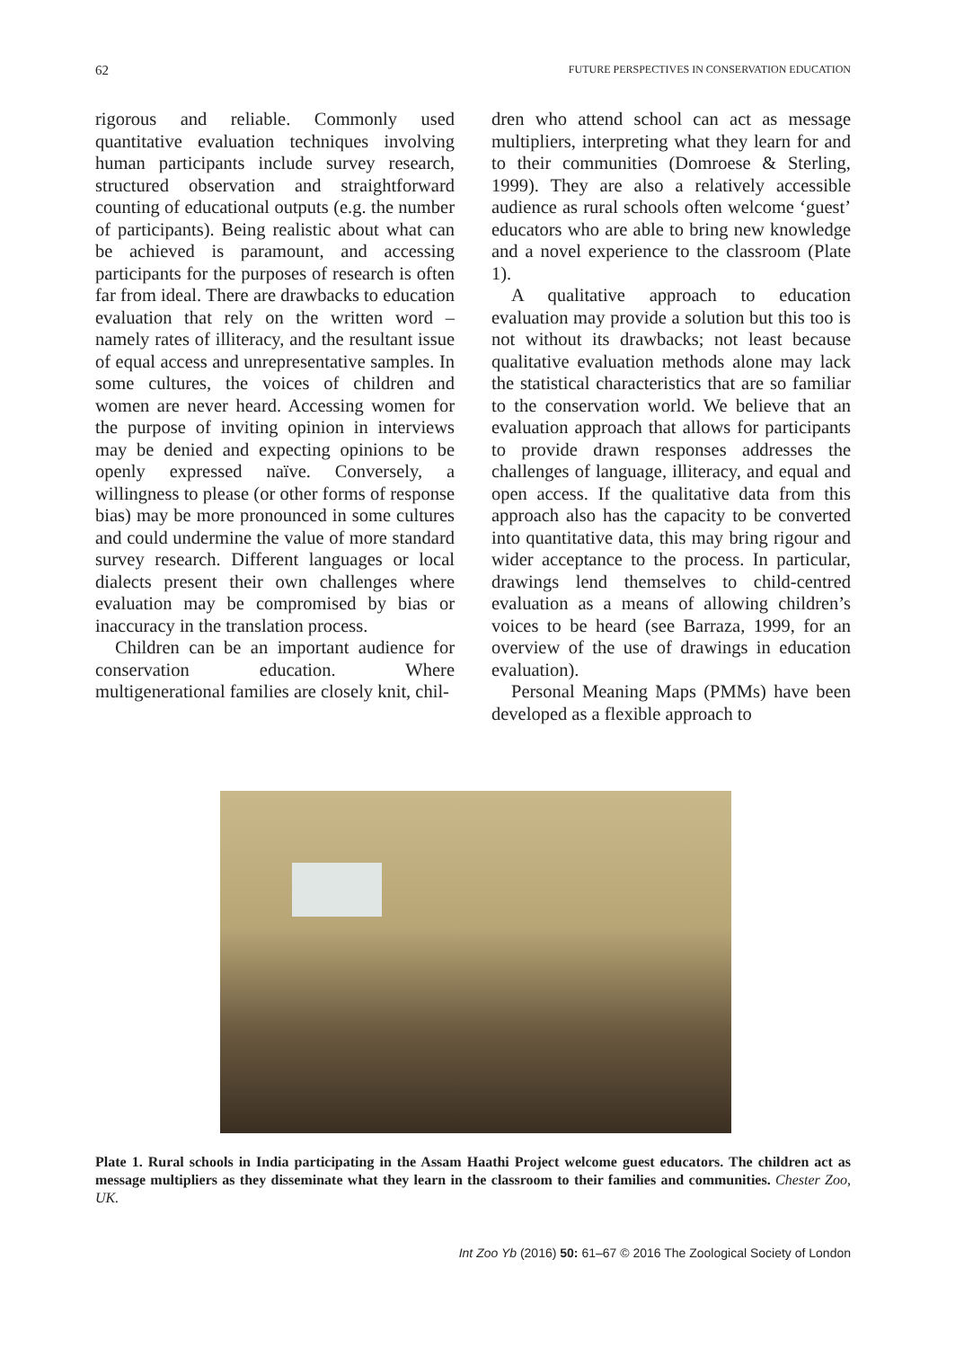62 FUTURE PERSPECTIVES IN CONSERVATION EDUCATION
rigorous and reliable. Commonly used quantitative evaluation techniques involving human participants include survey research, structured observation and straightforward counting of educational outputs (e.g. the number of participants). Being realistic about what can be achieved is paramount, and accessing participants for the purposes of research is often far from ideal. There are drawbacks to education evaluation that rely on the written word – namely rates of illiteracy, and the resultant issue of equal access and unrepresentative samples. In some cultures, the voices of children and women are never heard. Accessing women for the purpose of inviting opinion in interviews may be denied and expecting opinions to be openly expressed naïve. Conversely, a willingness to please (or other forms of response bias) may be more pronounced in some cultures and could undermine the value of more standard survey research. Different languages or local dialects present their own challenges where evaluation may be compromised by bias or inaccuracy in the translation process.
Children can be an important audience for conservation education. Where multigenerational families are closely knit, chil-
dren who attend school can act as message multipliers, interpreting what they learn for and to their communities (Domroese & Sterling, 1999). They are also a relatively accessible audience as rural schools often welcome ‘guest’ educators who are able to bring new knowledge and a novel experience to the classroom (Plate 1).
A qualitative approach to education evaluation may provide a solution but this too is not without its drawbacks; not least because qualitative evaluation methods alone may lack the statistical characteristics that are so familiar to the conservation world. We believe that an evaluation approach that allows for participants to provide drawn responses addresses the challenges of language, illiteracy, and equal and open access. If the qualitative data from this approach also has the capacity to be converted into quantitative data, this may bring rigour and wider acceptance to the process. In particular, drawings lend themselves to child-centred evaluation as a means of allowing children’s voices to be heard (see Barraza, 1999, for an overview of the use of drawings in education evaluation).
Personal Meaning Maps (PMMs) have been developed as a flexible approach to
Plate 1. Rural schools in India participating in the Assam Haathi Project welcome guest educators. The children act as message multipliers as they disseminate what they learn in the classroom to their families and communities. Chester Zoo, UK.
Int Zoo Yb (2016) 50: 61–67 © 2016 The Zoological Society of London